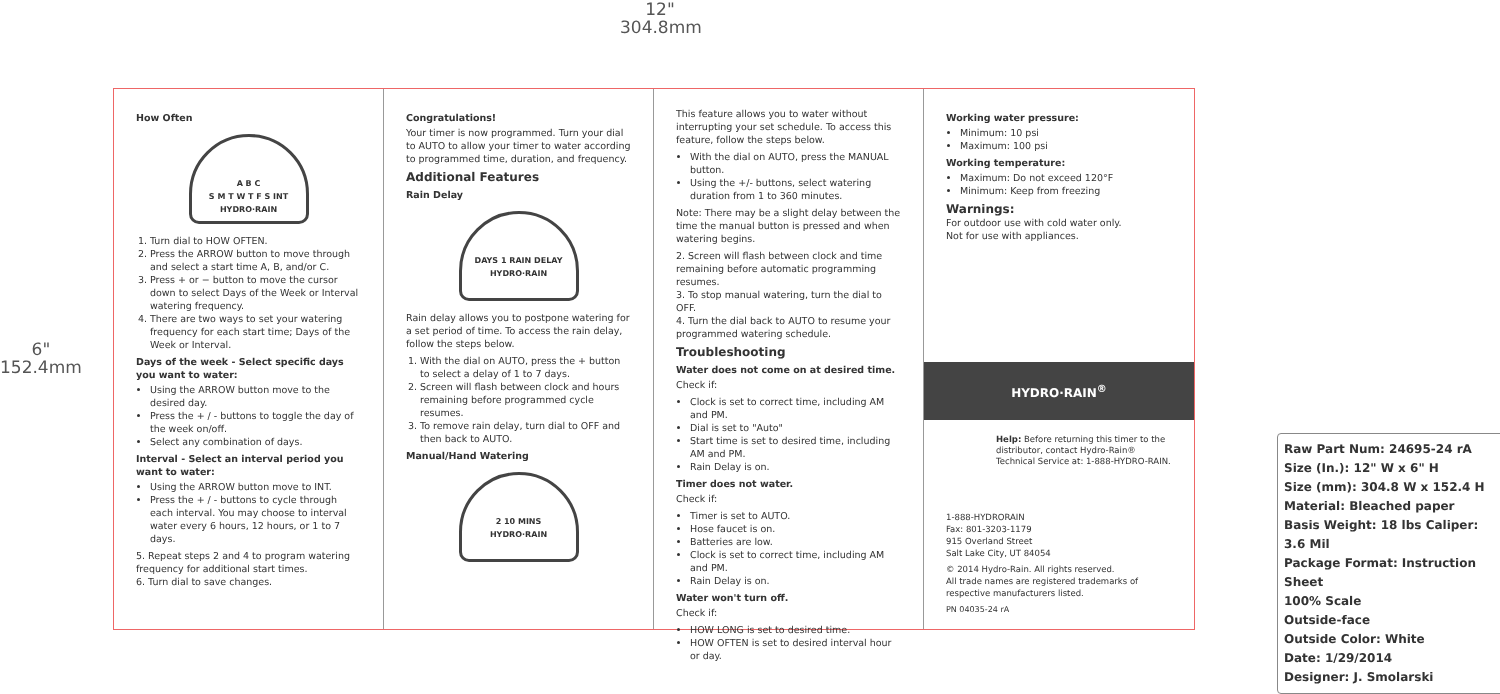12"
304.8mm
6"
152.4mm
How Often
A B C
S M T W T F S INT
HYDRO·RAIN
1. Turn dial to HOW OFTEN.
2. Press the ARROW button to move through and select a start time A, B, and/or C.
3. Press + or − button to move the cursor down to select Days of the Week or Interval watering frequency.
4. There are two ways to set your watering frequency for each start time; Days of the Week or Interval.
Days of the week - Select specific days you want to water:
Using the ARROW button move to the desired day.
Press the + / - buttons to toggle the day of the week on/off.
Select any combination of days.
Interval - Select an interval period you want to water:
Using the ARROW button move to INT.
Press the + / - buttons to cycle through each interval. You may choose to interval water every 6 hours, 12 hours, or 1 to 7 days.
5. Repeat steps 2 and 4 to program watering frequency for additional start times.
6. Turn dial to save changes.
Congratulations!
Your timer is now programmed. Turn your dial to AUTO to allow your timer to water according to programmed time, duration, and frequency.
Additional Features
Rain Delay
DAYS 1 RAIN DELAY
HYDRO·RAIN
Rain delay allows you to postpone watering for a set period of time. To access the rain delay, follow the steps below.
1. With the dial on AUTO, press the + button to select a delay of 1 to 7 days.
2. Screen will flash between clock and hours remaining before programmed cycle resumes.
3. To remove rain delay, turn dial to OFF and then back to AUTO.
Manual/Hand Watering
2 10 MINS
HYDRO·RAIN
This feature allows you to water without interrupting your set schedule. To access this feature, follow the steps below.
With the dial on AUTO, press the MANUAL button.
Using the +/- buttons, select watering duration from 1 to 360 minutes.
Note: There may be a slight delay between the time the manual button is pressed and when watering begins.
2. Screen will flash between clock and time remaining before automatic programming resumes.
3. To stop manual watering, turn the dial to OFF.
4. Turn the dial back to AUTO to resume your programmed watering schedule.
Troubleshooting
Water does not come on at desired time.
Check if:
Clock is set to correct time, including AM and PM.
Dial is set to "Auto"
Start time is set to desired time, including AM and PM.
Rain Delay is on.
Timer does not water.
Check if:
Timer is set to AUTO.
Hose faucet is on.
Batteries are low.
Clock is set to correct time, including AM and PM.
Rain Delay is on.
Water won't turn off.
Check if:
HOW LONG is set to desired time.
HOW OFTEN is set to desired interval hour or day.
Working water pressure:
Minimum: 10 psi
Maximum: 100 psi
Working temperature:
Maximum: Do not exceed 120°F
Minimum: Keep from freezing
Warnings:
For outdoor use with cold water only.
Not for use with appliances.
HYDRO·RAIN<sup>®</sup>
Help: Before returning this timer to the distributor, contact Hydro-Rain® Technical Service at: 1-888-HYDRO-RAIN.
1-888-HYDRORAIN
Fax: 801-3203-1179
915 Overland Street
Salt Lake City, UT 84054
© 2014 Hydro-Rain. All rights reserved.
All trade names are registered trademarks of respective manufacturers listed.
PN 04035-24 rA
Raw Part Num: 24695-24 rA
Size (In.): 12" W x 6" H
Size (mm): 304.8 W x 152.4 H
Material: Bleached paper
Basis Weight: 18 lbs Caliper: 3.6 Mil
Package Format: Instruction Sheet
100% Scale
Outside-face
Outside Color: White
Date: 1/29/2014
Designer: J. Smolarski